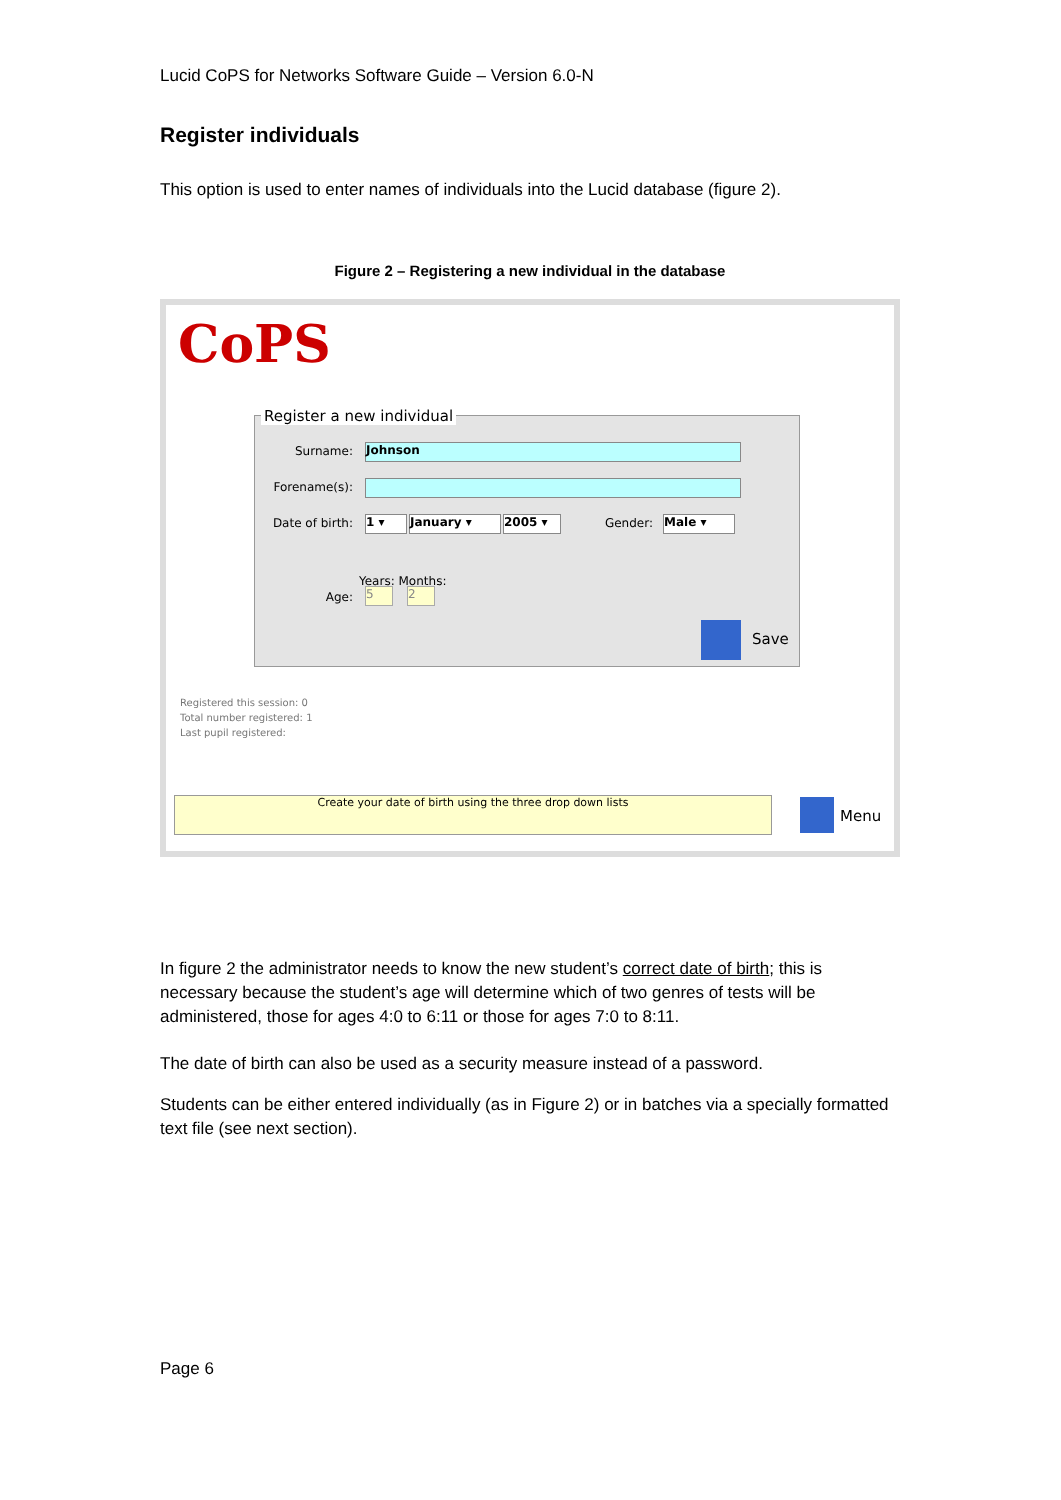Lucid CoPS for Networks Software Guide – Version 6.0-N
Register individuals
This option is used to enter names of individuals into the Lucid database (figure 2).
Figure 2 – Registering a new individual in the database
CoPS
Register a new individual
Surname: Johnson
Forename(s):
Date of birth:
1 ▾ January ▾ 2005 ▾ Gender: Male ▾
Years: Months:
Age: 5 2
Save
Registered this session: 0
Total number registered: 1
Last pupil registered:
Create your date of birth using the three drop down lists
Menu
In figure 2 the administrator needs to know the new student’s correct date of birth; this is necessary because the student’s age will determine which of two genres of tests will be administered, those for ages 4:0 to 6:11 or those for ages 7:0 to 8:11.
The date of birth can also be used as a security measure instead of a password.
Students can be either entered individually (as in Figure 2) or in batches via a specially formatted text file (see next section).
Page 6